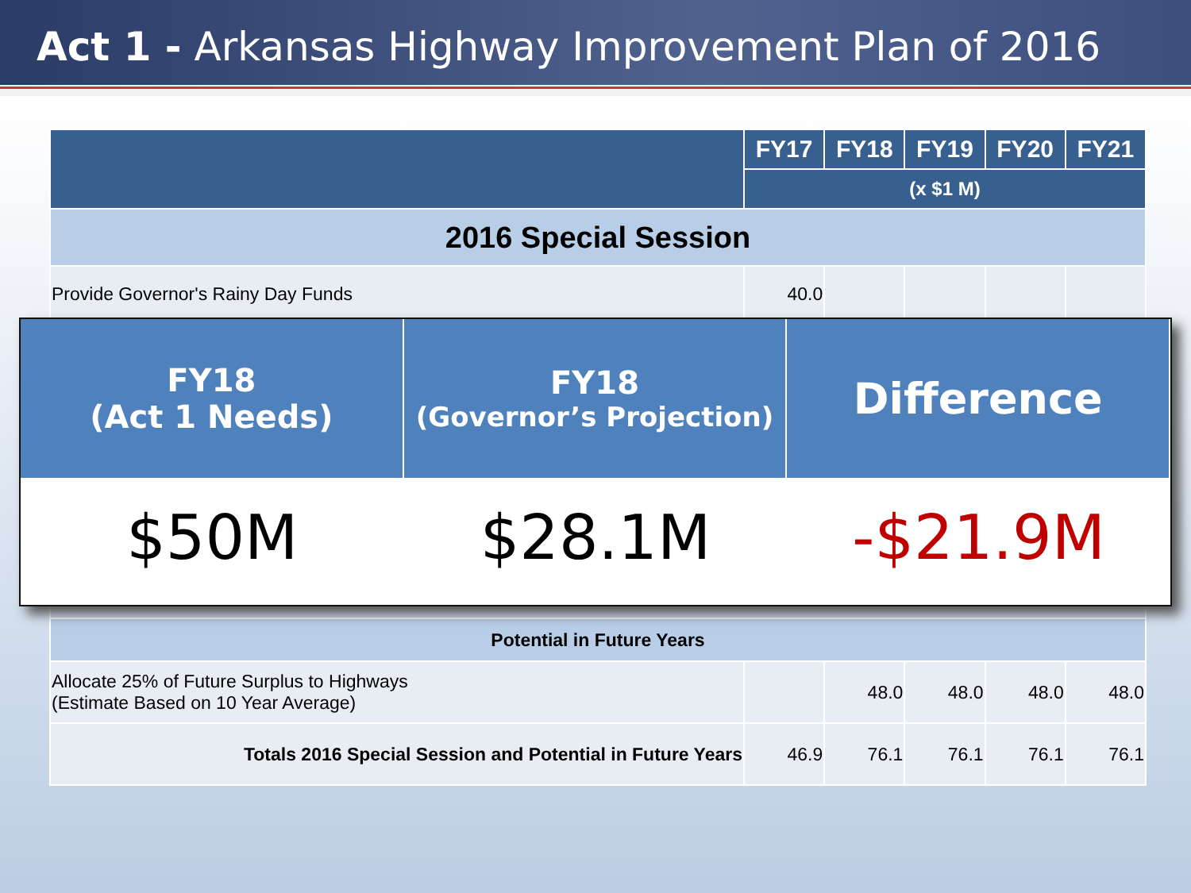Act 1 - Arkansas Highway Improvement Plan of 2016
| | FY17 | FY18 | FY19 | FY20 | FY21 |
| --- | --- | --- | --- | --- | --- |
| | (x $1 M) | | | | |
| 2016 Special Session | | | | | |
| Provide Governor's Rainy Day Funds | 40.0 | | | | |
| Potential in Future Years | | | | | |
| Allocate 25% of Future Surplus to Highways (Estimate Based on 10 Year Average) | | 48.0 | 48.0 | 48.0 | 48.0 |
| Totals 2016 Special Session and Potential in Future Years | 46.9 | 76.1 | 76.1 | 76.1 | 76.1 |
FY18
(Act 1 Needs)
FY18
(Governor’s Projection)
Difference
$50M
$28.1M
-$21.9M